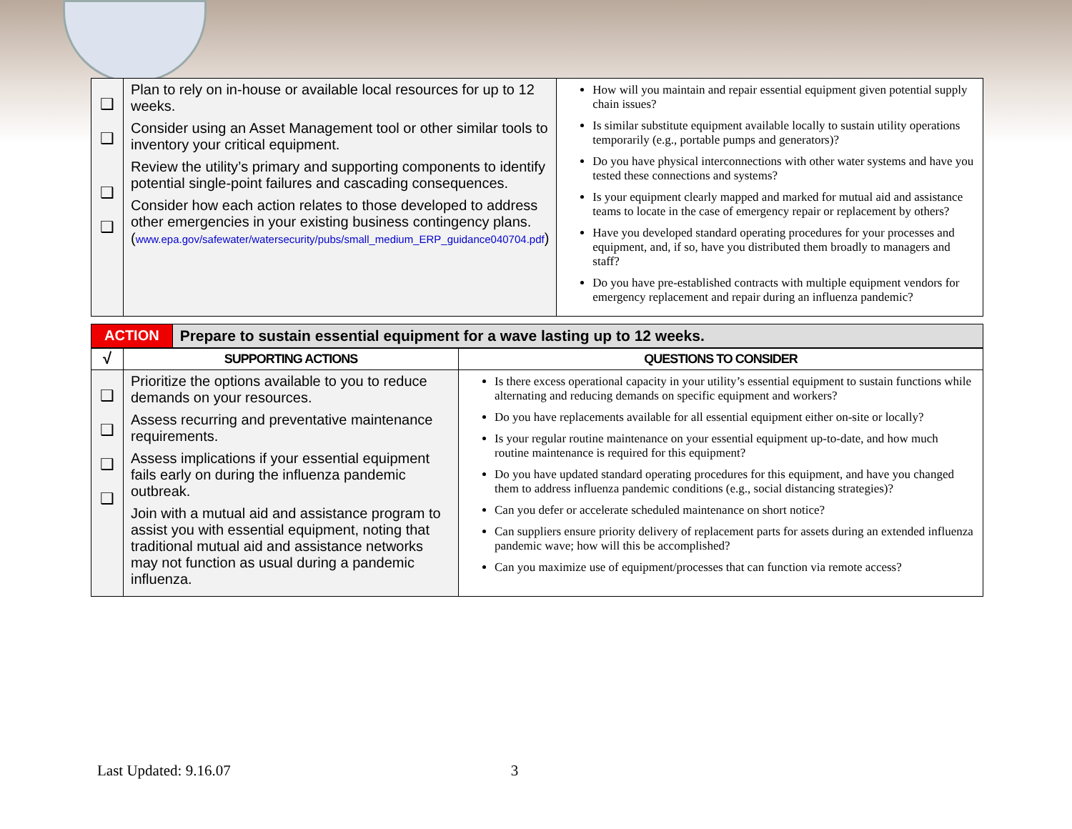| ❑ ❑ ❑ ❑ | Plan to rely on in-house or available local resources for up to 12 weeks. Consider using an Asset Management tool or other similar tools to inventory your critical equipment. Review the utility’s primary and supporting components to identify potential single-point failures and cascading consequences. Consider how each action relates to those developed to address other emergencies in your existing business contingency plans. ( www.epa.gov/safewater/watersecurity/pubs/small_medium_ERP_guidance040704.pdf ) | How will you maintain and repair essential equipment given potential supply chain issues? Is similar substitute equipment available locally to sustain utility operations temporarily (e.g., portable pumps and generators)? Do you have physical interconnections with other water systems and have you tested these connections and systems? Is your equipment clearly mapped and marked for mutual aid and assistance teams to locate in the case of emergency repair or replacement by others? Have you developed standard operating procedures for your processes and equipment, and, if so, have you distributed them broadly to managers and staff? Do you have pre-established contracts with multiple equipment vendors for emergency replacement and repair during an influenza pandemic? |
| ACTION | Prepare to sustain essential equipment for a wave lasting up to 12 weeks. |
| √ | SUPPORTING ACTIONS | QUESTIONS TO CONSIDER |
| --- | --- | --- |
| ❑ ❑ ❑ ❑ | Prioritize the options available to you to reduce demands on your resources. Assess recurring and preventative maintenance requirements. Assess implications if your essential equipment fails early on during the influenza pandemic outbreak. Join with a mutual aid and assistance program to assist you with essential equipment, noting that traditional mutual aid and assistance networks may not function as usual during a pandemic influenza. | Is there excess operational capacity in your utility’s essential equipment to sustain functions while alternating and reducing demands on specific equipment and workers? Do you have replacements available for all essential equipment either on-site or locally? Is your regular routine maintenance on your essential equipment up-to-date, and how much routine maintenance is required for this equipment? Do you have updated standard operating procedures for this equipment, and have you changed them to address influenza pandemic conditions (e.g., social distancing strategies)? Can you defer or accelerate scheduled maintenance on short notice? Can suppliers ensure priority delivery of replacement parts for assets during an extended influenza pandemic wave; how will this be accomplished? Can you maximize use of equipment/processes that can function via remote access? |
Last Updated: 9.16.07 3